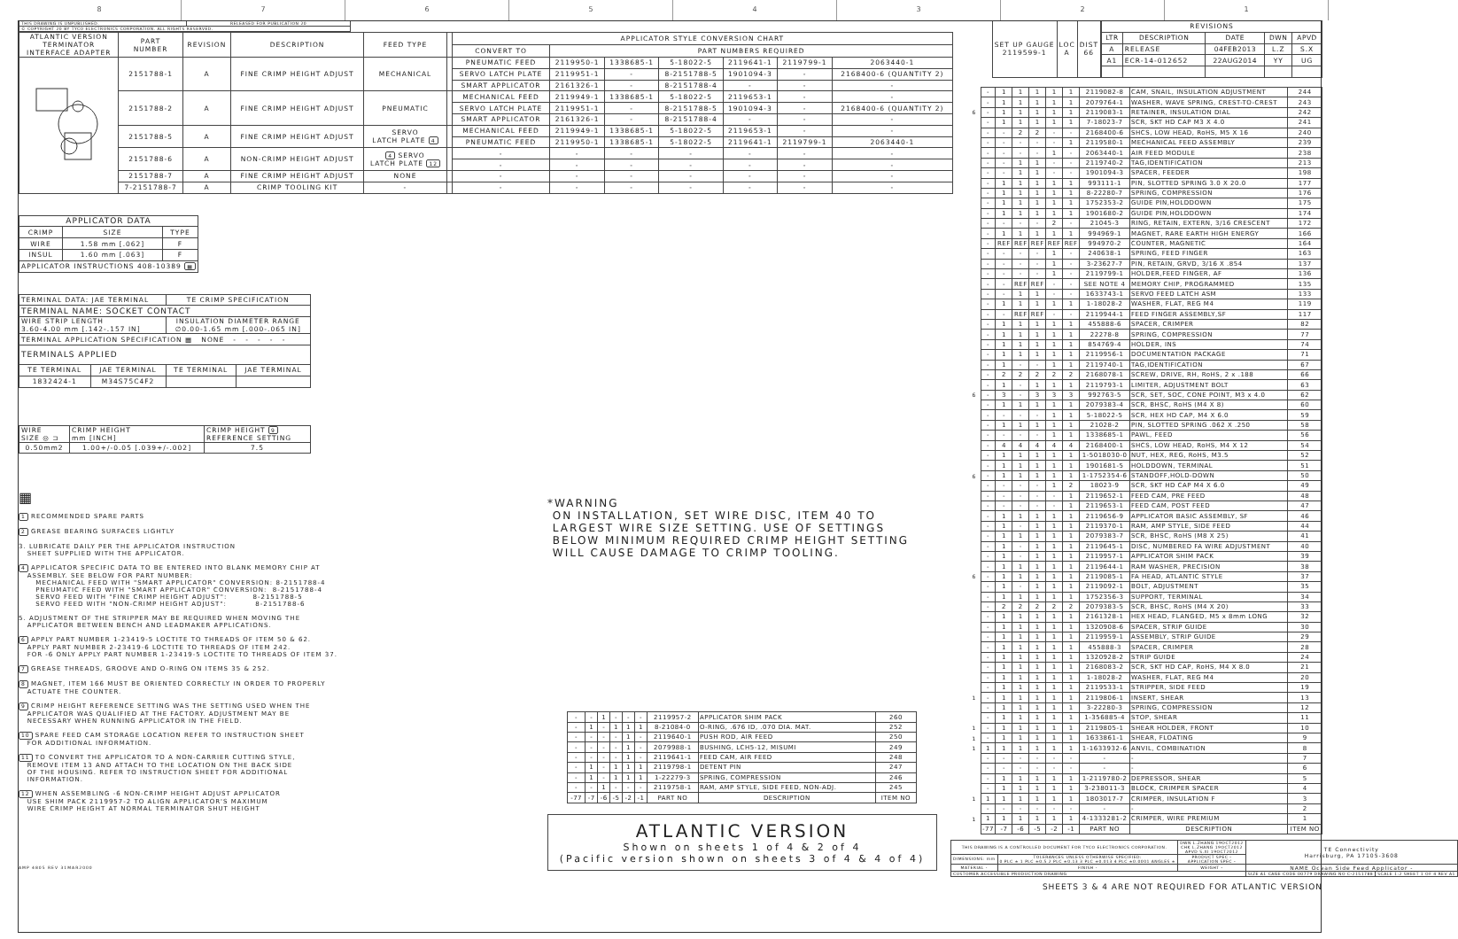8 7 6 5 4 3 2 1
| THIS DRAWING IS UNPUBLISHED. | RELEASED FOR PUBLICATION 20 |
| © COPYRIGHT 20 BY TYCO ELECTRONICS CORPORATION. ALL RIGHTS RESERVED. | |
| ATLANTIC VERSION TERMINATOR INTERFACE ADAPTER | PART NUMBER | REVISION | DESCRIPTION | FEED TYPE | | APPLICATOR STYLE CONVERSION CHART | | | | | | |
| --- | --- | --- | --- | --- | --- | --- | --- | --- | --- | --- | --- | --- |
| | | | | | | CONVERT TO | PART NUMBERS REQUIRED | | | | | |
| | 2151788-1 | A | FINE CRIMP HEIGHT ADJUST | MECHANICAL | | PNEUMATIC FEED | 2119950-1 | 1338685-1 | 5-18022-5 | 2119641-1 | 2119799-1 | 2063440-1 |
| | | | | | | SERVO LATCH PLATE | 2119951-1 | - | 8-2151788-5 | 1901094-3 | - | 2168400-6 (QUANTITY 2) |
| | | | | | | SMART APPLICATOR | 2161326-1 | - | 8-2151788-4 | - | - | - |
| | 2151788-2 | A | FINE CRIMP HEIGHT ADJUST | PNEUMATIC | | MECHANICAL FEED | 2119949-1 | 1338685-1 | 5-18022-5 | 2119653-1 | - | - |
| | | | | | | SERVO LATCH PLATE | 2119951-1 | - | 8-2151788-5 | 1901094-3 | - | 2168400-6 (QUANTITY 2) |
| | | | | | | SMART APPLICATOR | 2161326-1 | - | 8-2151788-4 | - | - | - |
| | 2151788-5 | A | FINE CRIMP HEIGHT ADJUST | SERVO LATCH PLATE 4 | | MECHANICAL FEED | 2119949-1 | 1338685-1 | 5-18022-5 | 2119653-1 | - | - |
| | | | | | | PNEUMATIC FEED | 2119950-1 | 1338685-1 | 5-18022-5 | 2119641-1 | 2119799-1 | 2063440-1 |
| | 2151788-6 | A | NON-CRIMP HEIGHT ADJUST | 4 SERVO LATCH PLATE 12 | | - | - | - | - | - | - | - |
| | | | | | | - | - | - | - | - | - | - |
| | 2151788-7 | A | FINE CRIMP HEIGHT ADJUST | NONE | | - | - | - | - | - | - | - |
| | 7-2151788-7 | A | CRIMP TOOLING KIT | - | | - | - | - | - | - | - | - |
| APPLICATOR DATA | | |
| --- | --- | --- |
| CRIMP | SIZE | TYPE |
| WIRE | 1.58 mm [.062] | F |
| INSUL | 1.60 mm [.063] | F |
| APPLICATOR INSTRUCTIONS 408-10389 ▦ | | |
| TERMINAL DATA: JAE TERMINAL | | TE CRIMP SPECIFICATION | |
| TERMINAL NAME: SOCKET CONTACT | | | |
| WIRE STRIP LENGTH 3.60-4.00 mm [.142-.157 IN] | | INSULATION DIAMETER RANGE ∅0.00-1.65 mm [.000-.065 IN] | |
| TERMINAL APPLICATION SPECIFICATION ▦ NONE - - - - - | | | |
| TERMINALS APPLIED | | | |
| TE TERMINAL | JAE TERMINAL | TE TERMINAL | JAE TERMINAL |
| 1832424-1 | M34S75C4F2 | | |
| WIRE SIZE ◎ ⊐ | CRIMP HEIGHT mm [INCH] | CRIMP HEIGHT 9 REFERENCE SETTING |
| 0.50mm2 | 1.00+/-0.05 [.039+/-.002] | 7.5 |
▦
1 RECOMMENDED SPARE PARTS
2 GREASE BEARING SURFACES LIGHTLY
3. LUBRICATE DAILY PER THE APPLICATOR INSTRUCTION SHEET SUPPLIED WITH THE APPLICATOR.
4 APPLICATOR SPECIFIC DATA TO BE ENTERED INTO BLANK MEMORY CHIP AT ASSEMBLY. SEE BELOW FOR PART NUMBER: MECHANICAL FEED WITH "SMART APPLICATOR" CONVERSION: 8-2151788-4 PNEUMATIC FEED WITH "SMART APPLICATOR" CONVERSION: 8-2151788-4 SERVO FEED WITH "FINE CRIMP HEIGHT ADJUST": 8-2151788-5 SERVO FEED WITH "NON-CRIMP HEIGHT ADJUST": 8-2151788-6
5. ADJUSTMENT OF THE STRIPPER MAY BE REQUIRED WHEN MOVING THE APPLICATOR BETWEEN BENCH AND LEADMAKER APPLICATIONS.
6 APPLY PART NUMBER 1-23419-5 LOCTITE TO THREADS OF ITEM 50 & 62. APPLY PART NUMBER 2-23419-6 LOCTITE TO THREADS OF ITEM 242. FOR -6 ONLY APPLY PART NUMBER 1-23419-5 LOCTITE TO THREADS OF ITEM 37.
7 GREASE THREADS, GROOVE AND O-RING ON ITEMS 35 & 252.
8 MAGNET, ITEM 166 MUST BE ORIENTED CORRECTLY IN ORDER TO PROPERLY ACTUATE THE COUNTER.
9 CRIMP HEIGHT REFERENCE SETTING WAS THE SETTING USED WHEN THE APPLICATOR WAS QUALIFIED AT THE FACTORY. ADJUSTMENT MAY BE NECESSARY WHEN RUNNING APPLICATOR IN THE FIELD.
10 SPARE FEED CAM STORAGE LOCATION REFER TO INSTRUCTION SHEET FOR ADDITIONAL INFORMATION.
11 TO CONVERT THE APPLICATOR TO A NON-CARRIER CUTTING STYLE, REMOVE ITEM 13 AND ATTACH TO THE LOCATION ON THE BACK SIDE OF THE HOUSING. REFER TO INSTRUCTION SHEET FOR ADDITIONAL INFORMATION.
12 WHEN ASSEMBLING -6 NON-CRIMP HEIGHT ADJUST APPLICATOR USE SHIM PACK 2119957-2 TO ALIGN APPLICATOR'S MAXIMUM WIRE CRIMP HEIGHT AT NORMAL TERMINATOR SHUT HEIGHT
AMP 4805 REV 31MAR2000
*WARNING ON INSTALLATION, SET WIRE DISC, ITEM 40 TO LARGEST WIRE SIZE SETTING. USE OF SETTINGS BELOW MINIMUM REQUIRED CRIMP HEIGHT SETTING WILL CAUSE DAMAGE TO CRIMP TOOLING.
| - | - | 1 | - | - | - | 2119957-2 | APPLICATOR SHIM PACK | 260 |
| - | 1 | - | 1 | 1 | 1 | 8-21084-0 | O-RING, .676 ID, .070 DIA. MAT. | 252 |
| - | - | - | - | 1 | - | 2119640-1 | PUSH ROD, AIR FEED | 250 |
| - | - | - | - | 1 | - | 2079988-1 | BUSHING, LCH5-12, MISUMI | 249 |
| - | - | - | - | 1 | - | 2119641-1 | FEED CAM, AIR FEED | 248 |
| - | 1 | - | 1 | 1 | 1 | 2119798-1 | DETENT PIN | 247 |
| - | 1 | - | 1 | 1 | 1 | 1-22279-3 | SPRING, COMPRESSION | 246 |
| - | - | 1 | - | - | - | 2119758-1 | RAM, AMP STYLE, SIDE FEED, NON-ADJ. | 245 |
| -77 | -7 | -6 | -5 | -2 | -1 | PART NO | DESCRIPTION | ITEM NO |
ATLANTIC VERSION
Shown on sheets 1 of 4 & 2 of 4
(Pacific version shown on sheets 3 of 4 & 4 of 4)
| SET UP GAUGE 2119599-1 | LOC A | DIST 66 |
| REVISIONS | | | | |
| --- | --- | --- | --- | --- |
| LTR | DESCRIPTION | DATE | DWN | APVD |
| A | RELEASE | 04FEB2013 | L.Z | S.X |
| A1 | ECR-14-012652 | 22AUG2014 | YY | UG |
| | - | 1 | 1 | 1 | 1 | 1 | 2119082-8 | CAM, SNAIL, INSULATION ADJUSTMENT | 244 |
| | - | 1 | 1 | 1 | 1 | 1 | 2079764-1 | WASHER, WAVE SPRING, CREST-TO-CREST | 243 |
| 6 | - | 1 | 1 | 1 | 1 | 1 | 2119083-1 | RETAINER, INSULATION DIAL | 242 |
| | - | 1 | 1 | 1 | 1 | 1 | 7-18023-7 | SCR, SKT HD CAP M3 X 4.0 | 241 |
| | - | - | 2 | 2 | - | - | 2168400-6 | SHCS, LOW HEAD, RoHS, M5 X 16 | 240 |
| | - | - | - | - | - | 1 | 2119580-1 | MECHANICAL FEED ASSEMBLY | 239 |
| | - | - | - | - | 1 | - | 2063440-1 | AIR FEED MODULE | 238 |
| | - | - | 1 | 1 | - | - | 2119740-2 | TAG,IDENTIFICATION | 213 |
| | - | - | 1 | 1 | - | - | 1901094-3 | SPACER, FEEDER | 198 |
| | - | 1 | 1 | 1 | 1 | 1 | 993111-1 | PIN, SLOTTED SPRING 3.0 X 20.0 | 177 |
| | - | 1 | 1 | 1 | 1 | 1 | 8-22280-7 | SPRING, COMPRESSION | 176 |
| | - | 1 | 1 | 1 | 1 | 1 | 1752353-2 | GUIDE PIN,HOLDDOWN | 175 |
| | - | 1 | 1 | 1 | 1 | 1 | 1901680-2 | GUIDE PIN,HOLDDOWN | 174 |
| | - | - | - | - | 2 | - | 21045-3 | RING, RETAIN, EXTERN, 3/16 CRESCENT | 172 |
| | - | 1 | 1 | 1 | 1 | 1 | 994969-1 | MAGNET, RARE EARTH HIGH ENERGY | 166 |
| | - | REF | REF | REF | REF | REF | 994970-2 | COUNTER, MAGNETIC | 164 |
| | - | - | - | - | 1 | - | 240638-1 | SPRING, FEED FINGER | 163 |
| | - | - | - | - | 1 | - | 3-23627-7 | PIN, RETAIN, GRVD, 3/16 X .854 | 137 |
| | - | - | - | - | 1 | - | 2119799-1 | HOLDER,FEED FINGER, AF | 136 |
| | - | - | REF | REF | - | - | SEE NOTE 4 | MEMORY CHIP, PROGRAMMED | 135 |
| | - | - | 1 | 1 | - | - | 1633743-1 | SERVO FEED LATCH ASM | 133 |
| | - | 1 | 1 | 1 | 1 | 1 | 1-18028-2 | WASHER, FLAT, REG M4 | 119 |
| | - | - | REF | REF | - | - | 2119944-1 | FEED FINGER ASSEMBLY,SF | 117 |
| | - | 1 | 1 | 1 | 1 | 1 | 455888-6 | SPACER, CRIMPER | 82 |
| | - | 1 | 1 | 1 | 1 | 1 | 22278-8 | SPRING, COMPRESSION | 77 |
| | - | 1 | 1 | 1 | 1 | 1 | 854769-4 | HOLDER, INS | 74 |
| | - | 1 | 1 | 1 | 1 | 1 | 2119956-1 | DOCUMENTATION PACKAGE | 71 |
| | - | 1 | - | - | 1 | 1 | 2119740-1 | TAG,IDENTIFICATION | 67 |
| | - | 2 | 2 | 2 | 2 | 2 | 2168078-1 | SCREW, DRIVE, RH, RoHS, 2 x .188 | 66 |
| | - | 1 | - | 1 | 1 | 1 | 2119793-1 | LIMITER, ADJUSTMENT BOLT | 63 |
| 6 | - | 3 | - | 3 | 3 | 3 | 992763-5 | SCR, SET, SOC, CONE POINT, M3 x 4.0 | 62 |
| | - | 1 | 1 | 1 | 1 | 1 | 2079383-4 | SCR, BHSC, RoHS (M4 X 8) | 60 |
| | - | - | - | - | 1 | 1 | 5-18022-5 | SCR, HEX HD CAP, M4 X 6.0 | 59 |
| | - | 1 | 1 | 1 | 1 | 1 | 21028-2 | PIN, SLOTTED SPRING .062 X .250 | 58 |
| | - | - | - | - | 1 | 1 | 1338685-1 | PAWL, FEED | 56 |
| | - | 4 | 4 | 4 | 4 | 4 | 2168400-1 | SHCS, LOW HEAD, RoHS, M4 X 12 | 54 |
| | - | 1 | 1 | 1 | 1 | 1 | 1-5018030-0 | NUT, HEX, REG, RoHS, M3.5 | 52 |
| | - | 1 | 1 | 1 | 1 | 1 | 1901681-5 | HOLDDOWN, TERMINAL | 51 |
| 6 | - | 1 | 1 | 1 | 1 | 1 | 1-1752354-6 | STANDOFF,HOLD-DOWN | 50 |
| | - | - | - | - | 1 | 2 | 18023-9 | SCR, SKT HD CAP M4 X 6.0 | 49 |
| | - | - | - | - | - | 1 | 2119652-1 | FEED CAM, PRE FEED | 48 |
| | - | - | - | - | - | 1 | 2119653-1 | FEED CAM, POST FEED | 47 |
| | - | 1 | 1 | 1 | 1 | 1 | 2119656-9 | APPLICATOR BASIC ASSEMBLY, SF | 46 |
| | - | 1 | - | 1 | 1 | 1 | 2119370-1 | RAM, AMP STYLE, SIDE FEED | 44 |
| | - | 1 | 1 | 1 | 1 | 1 | 2079383-7 | SCR, BHSC, RoHS (M8 X 25) | 41 |
| | - | 1 | - | 1 | 1 | 1 | 2119645-1 | DISC, NUMBERED FA WIRE ADJUSTMENT | 40 |
| | - | 1 | - | 1 | 1 | 1 | 2119957-1 | APPLICATOR SHIM PACK | 39 |
| | - | 1 | 1 | 1 | 1 | 1 | 2119644-1 | RAM WASHER, PRECISION | 38 |
| 6 | - | 1 | 1 | 1 | 1 | 1 | 2119085-1 | FA HEAD, ATLANTIC STYLE | 37 |
| | - | 1 | - | 1 | 1 | 1 | 2119092-1 | BOLT, ADJUSTMENT | 35 |
| | - | 1 | 1 | 1 | 1 | 1 | 1752356-3 | SUPPORT, TERMINAL | 34 |
| | - | 2 | 2 | 2 | 2 | 2 | 2079383-5 | SCR, BHSC, RoHS (M4 X 20) | 33 |
| | - | 1 | 1 | 1 | 1 | 1 | 2161328-1 | HEX HEAD, FLANGED, M5 x 8mm LONG | 32 |
| | - | 1 | 1 | 1 | 1 | 1 | 1320908-6 | SPACER, STRIP GUIDE | 30 |
| | - | 1 | 1 | 1 | 1 | 1 | 2119959-1 | ASSEMBLY, STRIP GUIDE | 29 |
| | - | 1 | 1 | 1 | 1 | 1 | 455888-3 | SPACER, CRIMPER | 28 |
| | - | 1 | 1 | 1 | 1 | 1 | 1320928-2 | STRIP GUIDE | 24 |
| | - | 1 | 1 | 1 | 1 | 1 | 2168083-2 | SCR, SKT HD CAP, RoHS, M4 X 8.0 | 21 |
| | - | 1 | 1 | 1 | 1 | 1 | 1-18028-2 | WASHER, FLAT, REG M4 | 20 |
| | - | 1 | 1 | 1 | 1 | 1 | 2119533-1 | STRIPPER, SIDE FEED | 19 |
| 1 | - | 1 | 1 | 1 | 1 | 1 | 2119806-1 | INSERT, SHEAR | 13 |
| | - | 1 | 1 | 1 | 1 | 1 | 3-22280-3 | SPRING, COMPRESSION | 12 |
| | - | 1 | 1 | 1 | 1 | 1 | 1-356885-4 | STOP, SHEAR | 11 |
| 1 | - | 1 | 1 | 1 | 1 | 1 | 2119805-1 | SHEAR HOLDER, FRONT | 10 |
| 1 | - | 1 | 1 | 1 | 1 | 1 | 1633861-1 | SHEAR, FLOATING | 9 |
| 1 | 1 | 1 | 1 | 1 | 1 | 1 | 1-1633932-6 | ANVIL, COMBINATION | 8 |
| | - | - | - | - | - | - | - | - | 7 |
| | - | - | - | - | - | - | - | - | 6 |
| | - | 1 | 1 | 1 | 1 | 1 | 1-2119780-2 | DEPRESSOR, SHEAR | 5 |
| | - | 1 | 1 | 1 | 1 | 1 | 3-238011-3 | BLOCK, CRIMPER SPACER | 4 |
| 1 | 1 | 1 | 1 | 1 | 1 | 1 | 1803017-7 | CRIMPER, INSULATION F | 3 |
| | - | - | - | - | - | - | - | - | 2 |
| 1 | 1 | 1 | 1 | 1 | 1 | 1 | 4-1333281-2 | CRIMPER, WIRE PREMIUM | 1 |
| | -77 | -7 | -6 | -5 | -2 | -1 | PART NO | DESCRIPTION | ITEM NO |
| THIS DRAWING IS A CONTROLLED DOCUMENT FOR TYCO ELECTRONICS CORPORATION. | | DWN L.ZHANG 19OCT2012 CHK L.ZHANG 19OCT2012 APVD S.XI 19OCT2012 | TE Connectivity Harrisburg, PA 17105-3608 | |
| DIMENSIONS: mm | TOLERANCES UNLESS OTHERWISE SPECIFIED: 0 PLC ± 1 PLC ±0.5 2 PLC ±0.13 3 PLC ±0.013 4 PLC ±0.0001 ANGLES ± | PRODUCT SPEC - APPLICATION SPEC - | | |
| MATERIAL - | FINISH - | WEIGHT - | NAME Ocean Side Feed Applicator - | |
| CUSTOMER ACCESSIBLE PRODUCTION DRAWING | | | SIZE A1 CAGE CODE 00779 DRAWING NO C-2151788 | SCALE 1:2 SHEET 1 OF 4 REV A1 |
SHEETS 3 & 4 ARE NOT REQUIRED FOR ATLANTIC VERSION